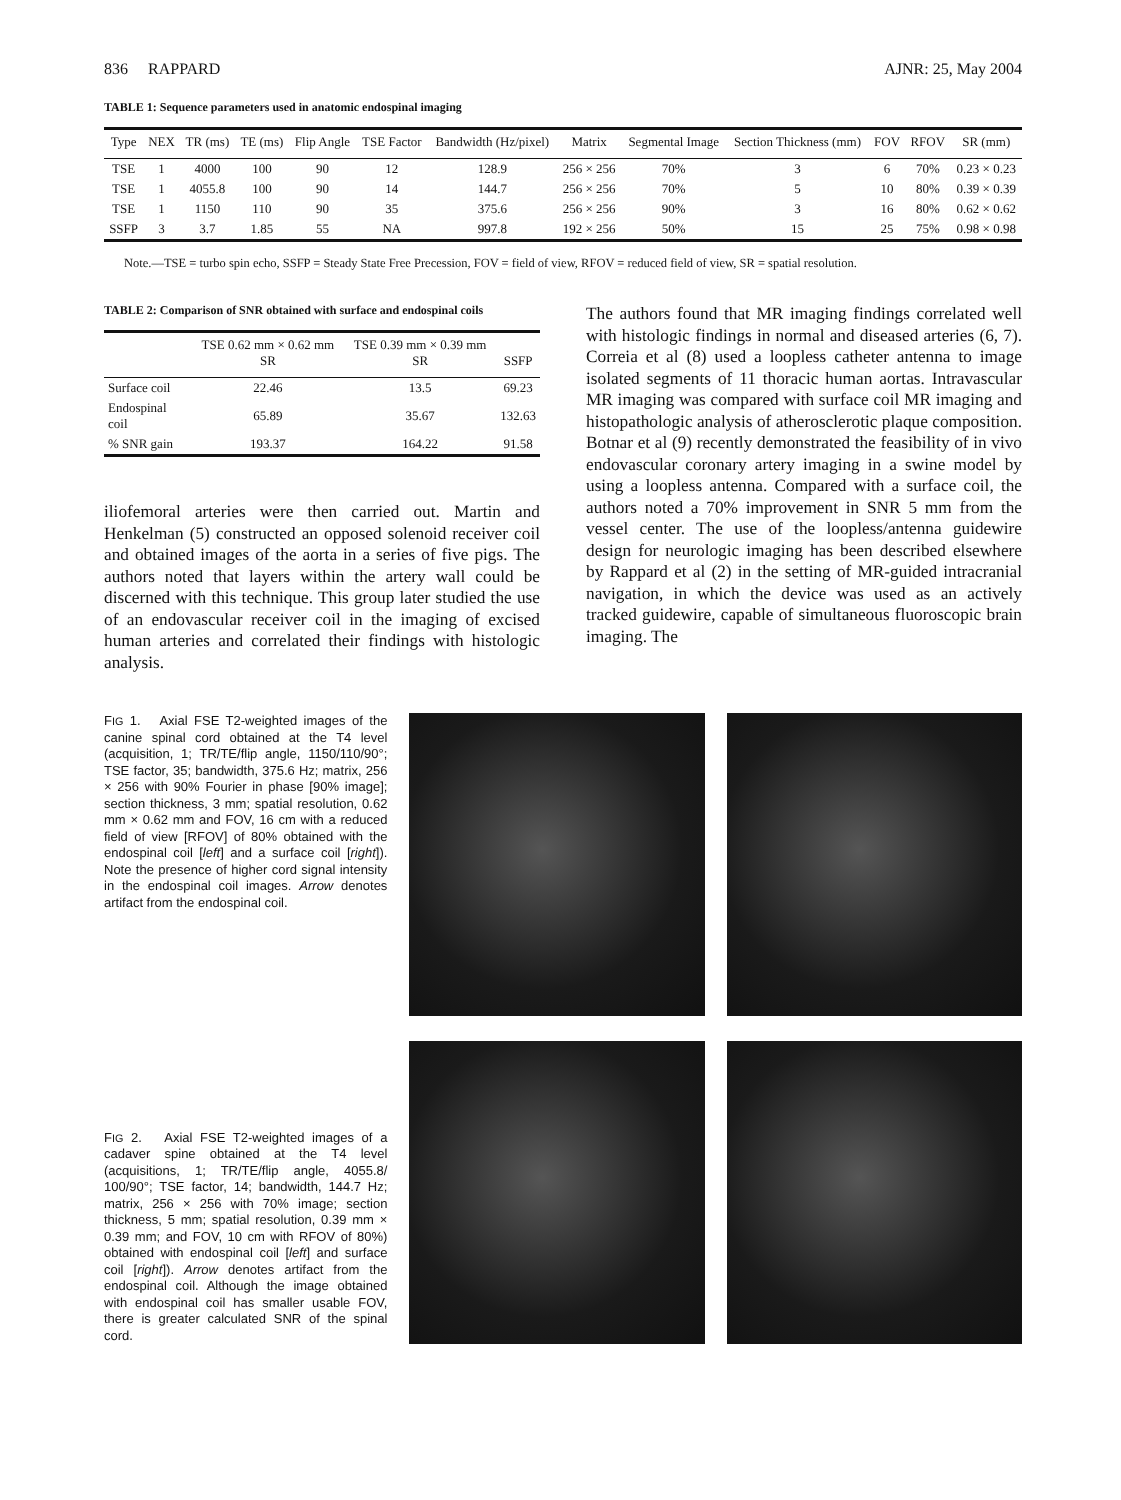836 RAPPARD AJNR: 25, May 2004
TABLE 1: Sequence parameters used in anatomic endospinal imaging
| Type | NEX | TR (ms) | TE (ms) | Flip Angle | TSE Factor | Bandwidth (Hz/pixel) | Matrix | Segmental Image | Section Thickness (mm) | FOV | RFOV | SR (mm) |
| --- | --- | --- | --- | --- | --- | --- | --- | --- | --- | --- | --- | --- |
| TSE | 1 | 4000 | 100 | 90 | 12 | 128.9 | 256 × 256 | 70% | 3 | 6 | 70% | 0.23 × 0.23 |
| TSE | 1 | 4055.8 | 100 | 90 | 14 | 144.7 | 256 × 256 | 70% | 5 | 10 | 80% | 0.39 × 0.39 |
| TSE | 1 | 1150 | 110 | 90 | 35 | 375.6 | 256 × 256 | 90% | 3 | 16 | 80% | 0.62 × 0.62 |
| SSFP | 3 | 3.7 | 1.85 | 55 | NA | 997.8 | 192 × 256 | 50% | 15 | 25 | 75% | 0.98 × 0.98 |
Note.—TSE = turbo spin echo, SSFP = Steady State Free Precession, FOV = field of view, RFOV = reduced field of view, SR = spatial resolution.
TABLE 2: Comparison of SNR obtained with surface and endospinal coils
| | TSE 0.62 mm × 0.62 mm SR | TSE 0.39 mm × 0.39 mm SR | SSFP |
| --- | --- | --- | --- |
| Surface coil | 22.46 | 13.5 | 69.23 |
| Endospinal coil | 65.89 | 35.67 | 132.63 |
| % SNR gain | 193.37 | 164.22 | 91.58 |
iliofemoral arteries were then carried out. Martin and Henkelman (5) constructed an opposed solenoid receiver coil and obtained images of the aorta in a series of five pigs. The authors noted that layers within the artery wall could be discerned with this technique. This group later studied the use of an endovascular receiver coil in the imaging of excised human arteries and correlated their findings with histologic analysis.
The authors found that MR imaging findings correlated well with histologic findings in normal and diseased arteries (6, 7). Correia et al (8) used a loopless catheter antenna to image isolated segments of 11 thoracic human aortas. Intravascular MR imaging was compared with surface coil MR imaging and histopathologic analysis of atherosclerotic plaque composition. Botnar et al (9) recently demonstrated the feasibility of in vivo endovascular coronary artery imaging in a swine model by using a loopless antenna. Compared with a surface coil, the authors noted a 70% improvement in SNR 5 mm from the vessel center. The use of the loopless/antenna guidewire design for neurologic imaging has been described elsewhere by Rappard et al (2) in the setting of MR-guided intracranial navigation, in which the device was used as an actively tracked guidewire, capable of simultaneous fluoroscopic brain imaging. The
FIG 1. Axial FSE T2-weighted images of the canine spinal cord obtained at the T4 level (acquisition, 1; TR/TE/flip angle, 1150/110/90°; TSE factor, 35; bandwidth, 375.6 Hz; matrix, 256 × 256 with 90% Fourier in phase [90% image]; section thickness, 3 mm; spatial resolution, 0.62 mm × 0.62 mm and FOV, 16 cm with a reduced field of view [RFOV] of 80% obtained with the endospinal coil [left] and a surface coil [right]). Note the presence of higher cord signal intensity in the endospinal coil images. Arrow denotes artifact from the endospinal coil.
FIG 2. Axial FSE T2-weighted images of a cadaver spine obtained at the T4 level (acquisitions, 1; TR/TE/flip angle, 4055.8/ 100/90°; TSE factor, 14; bandwidth, 144.7 Hz; matrix, 256 × 256 with 70% image; section thickness, 5 mm; spatial resolution, 0.39 mm × 0.39 mm; and FOV, 10 cm with RFOV of 80%) obtained with endospinal coil [left] and surface coil [right]). Arrow denotes artifact from the endospinal coil. Although the image obtained with endospinal coil has smaller usable FOV, there is greater calculated SNR of the spinal cord.